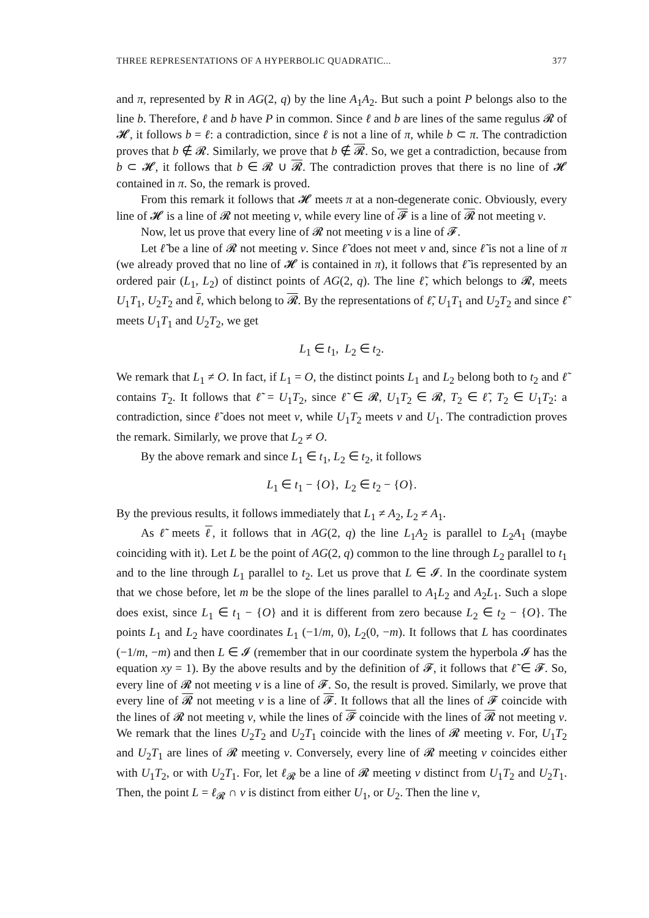THREE REPRESENTATIONS OF A HYPERBOLIC QUADRATIC... 377
and π, represented by R in AG(2, q) by the line A<sub>1</sub>A<sub>2</sub>. But such a point P belongs also to the line b. Therefore, ℓ and b have P in common. Since ℓ and b are lines of the same regulus 𝓡 of 𝓗, it follows b = ℓ: a contradiction, since ℓ is not a line of π, while b ⊂ π. The contradiction proves that b ∉ 𝓡. Similarly, we prove that b ∉ 𝓡. So, we get a contradiction, because from b ⊂ 𝓗, it follows that b ∈ 𝓡 ∪ 𝓡. The contradiction proves that there is no line of 𝓗 contained in π. So, the remark is proved.
From this remark it follows that 𝓗 meets π at a non-degenerate conic. Obviously, every line of 𝓗 is a line of 𝓡 not meeting v, while every line of 𝓕 is a line of 𝓡 not meeting v.
Now, let us prove that every line of 𝓡 not meeting v is a line of 𝓕.
Let ℓ̃ be a line of 𝓡 not meeting v. Since ℓ̃ does not meet v and, since ℓ̃ is not a line of π (we already proved that no line of 𝓗 is contained in π), it follows that ℓ̃ is represented by an ordered pair (L<sub>1</sub>, L<sub>2</sub>) of distinct points of AG(2, q). The line ℓ̃, which belongs to 𝓡, meets U<sub>1</sub>T<sub>1</sub>, U<sub>2</sub>T<sub>2</sub> and ℓ, which belong to 𝓡. By the representations of ℓ̃, U<sub>1</sub>T<sub>1</sub> and U<sub>2</sub>T<sub>2</sub> and since ℓ̃ meets U<sub>1</sub>T<sub>1</sub> and U<sub>2</sub>T<sub>2</sub>, we get
L<sub>1</sub> ∈ t<sub>1</sub>, L<sub>2</sub> ∈ t<sub>2</sub>.
We remark that L<sub>1</sub> ≠ O. In fact, if L<sub>1</sub> = O, the distinct points L<sub>1</sub> and L<sub>2</sub> belong both to t<sub>2</sub> and ℓ̃ contains T<sub>2</sub>. It follows that ℓ̃ = U<sub>1</sub>T<sub>2</sub>, since ℓ̃ ∈ 𝓡, U<sub>1</sub>T<sub>2</sub> ∈ 𝓡, T<sub>2</sub> ∈ ℓ̃, T<sub>2</sub> ∈ U<sub>1</sub>T<sub>2</sub>: a contradiction, since ℓ̃ does not meet v, while U<sub>1</sub>T<sub>2</sub> meets v and U<sub>1</sub>. The contradiction proves the remark. Similarly, we prove that L<sub>2</sub> ≠ O.
By the above remark and since L<sub>1</sub> ∈ t<sub>1</sub>, L<sub>2</sub> ∈ t<sub>2</sub>, it follows
L<sub>1</sub> ∈ t<sub>1</sub> − {O}, L<sub>2</sub> ∈ t<sub>2</sub> − {O}.
By the previous results, it follows immediately that L<sub>1</sub> ≠ A<sub>2</sub>, L<sub>2</sub> ≠ A<sub>1</sub>.
As ℓ̃ meets ℓ, it follows that in AG(2, q) the line L<sub>1</sub>A<sub>2</sub> is parallel to L<sub>2</sub>A<sub>1</sub> (maybe coinciding with it). Let L be the point of AG(2, q) common to the line through L<sub>2</sub> parallel to t<sub>1</sub> and to the line through L<sub>1</sub> parallel to t<sub>2</sub>. Let us prove that L ∈ 𝓘. In the coordinate system that we chose before, let m be the slope of the lines parallel to A<sub>1</sub>L<sub>2</sub> and A<sub>2</sub>L<sub>1</sub>. Such a slope does exist, since L<sub>1</sub> ∈ t<sub>1</sub> − {O} and it is different from zero because L<sub>2</sub> ∈ t<sub>2</sub> − {O}. The points L<sub>1</sub> and L<sub>2</sub> have coordinates L<sub>1</sub> (−1/m, 0), L<sub>2</sub>(0, −m). It follows that L has coordinates (−1/m, −m) and then L ∈ 𝓘 (remember that in our coordinate system the hyperbola 𝓘 has the equation xy = 1). By the above results and by the definition of 𝓕, it follows that ℓ̃ ∈ 𝓕. So, every line of 𝓡 not meeting v is a line of 𝓕. So, the result is proved. Similarly, we prove that every line of 𝓡 not meeting v is a line of 𝓕. It follows that all the lines of 𝓕 coincide with the lines of 𝓡 not meeting v, while the lines of 𝓕 coincide with the lines of 𝓡 not meeting v. We remark that the lines U<sub>2</sub>T<sub>2</sub> and U<sub>2</sub>T<sub>1</sub> coincide with the lines of 𝓡 meeting v. For, U<sub>1</sub>T<sub>2</sub> and U<sub>2</sub>T<sub>1</sub> are lines of 𝓡 meeting v. Conversely, every line of 𝓡 meeting v coincides either with U<sub>1</sub>T<sub>2</sub>, or with U<sub>2</sub>T<sub>1</sub>. For, let ℓ<sub>𝓡</sub> be a line of 𝓡 meeting v distinct from U<sub>1</sub>T<sub>2</sub> and U<sub>2</sub>T<sub>1</sub>. Then, the point L = ℓ<sub>𝓡</sub> ∩ v is distinct from either U<sub>1</sub>, or U<sub>2</sub>. Then the line v,